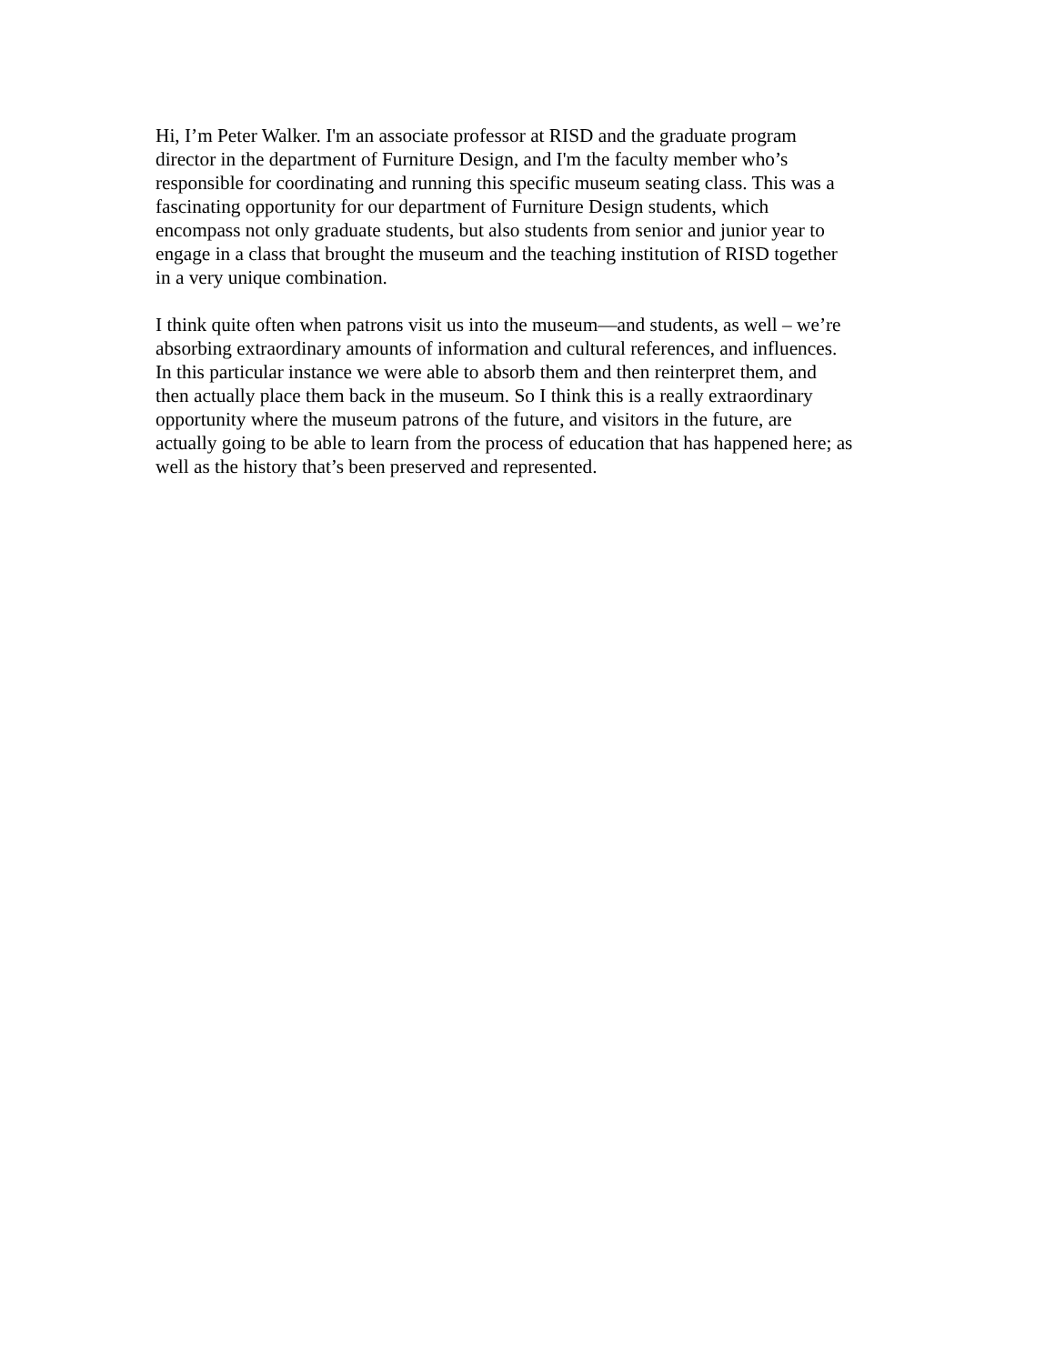Hi, I’m Peter Walker. I'm an associate professor at RISD and the graduate program director in the department of Furniture Design, and I'm the faculty member who’s responsible for coordinating and running this specific museum seating class. This was a fascinating opportunity for our department of Furniture Design students, which encompass not only graduate students, but also students from senior and junior year to engage in a class that brought the museum and the teaching institution of RISD together in a very unique combination.
I think quite often when patrons visit us into the museum—and students, as well – we’re absorbing extraordinary amounts of information and cultural references, and influences. In this particular instance we were able to absorb them and then reinterpret them, and then actually place them back in the museum. So I think this is a really extraordinary opportunity where the museum patrons of the future, and visitors in the future, are actually going to be able to learn from the process of education that has happened here; as well as the history that’s been preserved and represented.